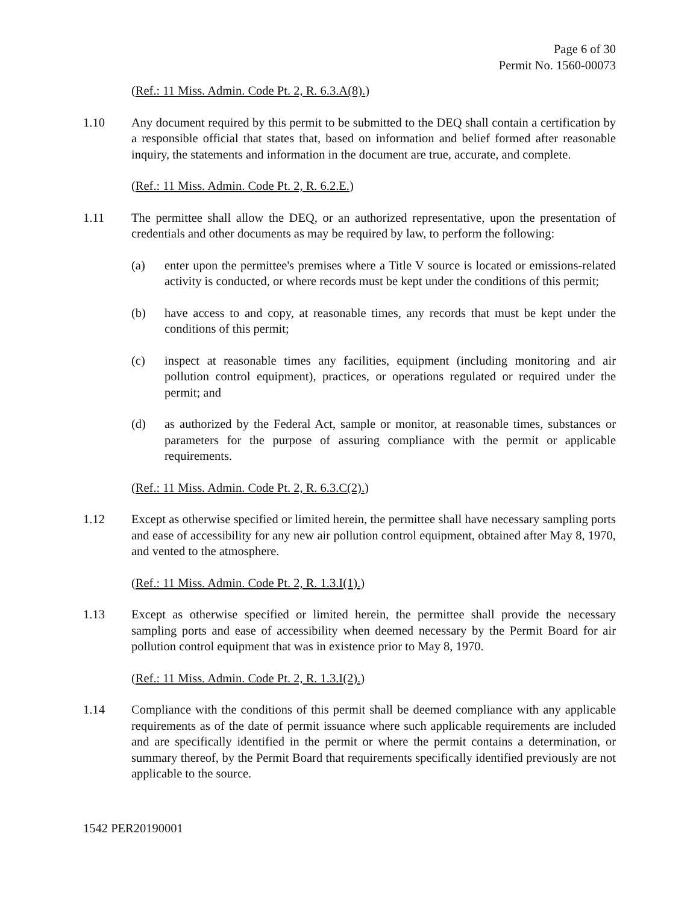Page 6 of 30
Permit No. 1560-00073
(Ref.: 11 Miss. Admin. Code Pt. 2, R. 6.3.A(8).)
1.10 Any document required by this permit to be submitted to the DEQ shall contain a certification by a responsible official that states that, based on information and belief formed after reasonable inquiry, the statements and information in the document are true, accurate, and complete.
(Ref.: 11 Miss. Admin. Code Pt. 2, R. 6.2.E.)
1.11 The permittee shall allow the DEQ, or an authorized representative, upon the presentation of credentials and other documents as may be required by law, to perform the following:
(a) enter upon the permittee's premises where a Title V source is located or emissions-related activity is conducted, or where records must be kept under the conditions of this permit;
(b) have access to and copy, at reasonable times, any records that must be kept under the conditions of this permit;
(c) inspect at reasonable times any facilities, equipment (including monitoring and air pollution control equipment), practices, or operations regulated or required under the permit; and
(d) as authorized by the Federal Act, sample or monitor, at reasonable times, substances or parameters for the purpose of assuring compliance with the permit or applicable requirements.
(Ref.: 11 Miss. Admin. Code Pt. 2, R. 6.3.C(2).)
1.12 Except as otherwise specified or limited herein, the permittee shall have necessary sampling ports and ease of accessibility for any new air pollution control equipment, obtained after May 8, 1970, and vented to the atmosphere.
(Ref.: 11 Miss. Admin. Code Pt. 2, R. 1.3.I(1).)
1.13 Except as otherwise specified or limited herein, the permittee shall provide the necessary sampling ports and ease of accessibility when deemed necessary by the Permit Board for air pollution control equipment that was in existence prior to May 8, 1970.
(Ref.: 11 Miss. Admin. Code Pt. 2, R. 1.3.I(2).)
1.14 Compliance with the conditions of this permit shall be deemed compliance with any applicable requirements as of the date of permit issuance where such applicable requirements are included and are specifically identified in the permit or where the permit contains a determination, or summary thereof, by the Permit Board that requirements specifically identified previously are not applicable to the source.
1542 PER20190001